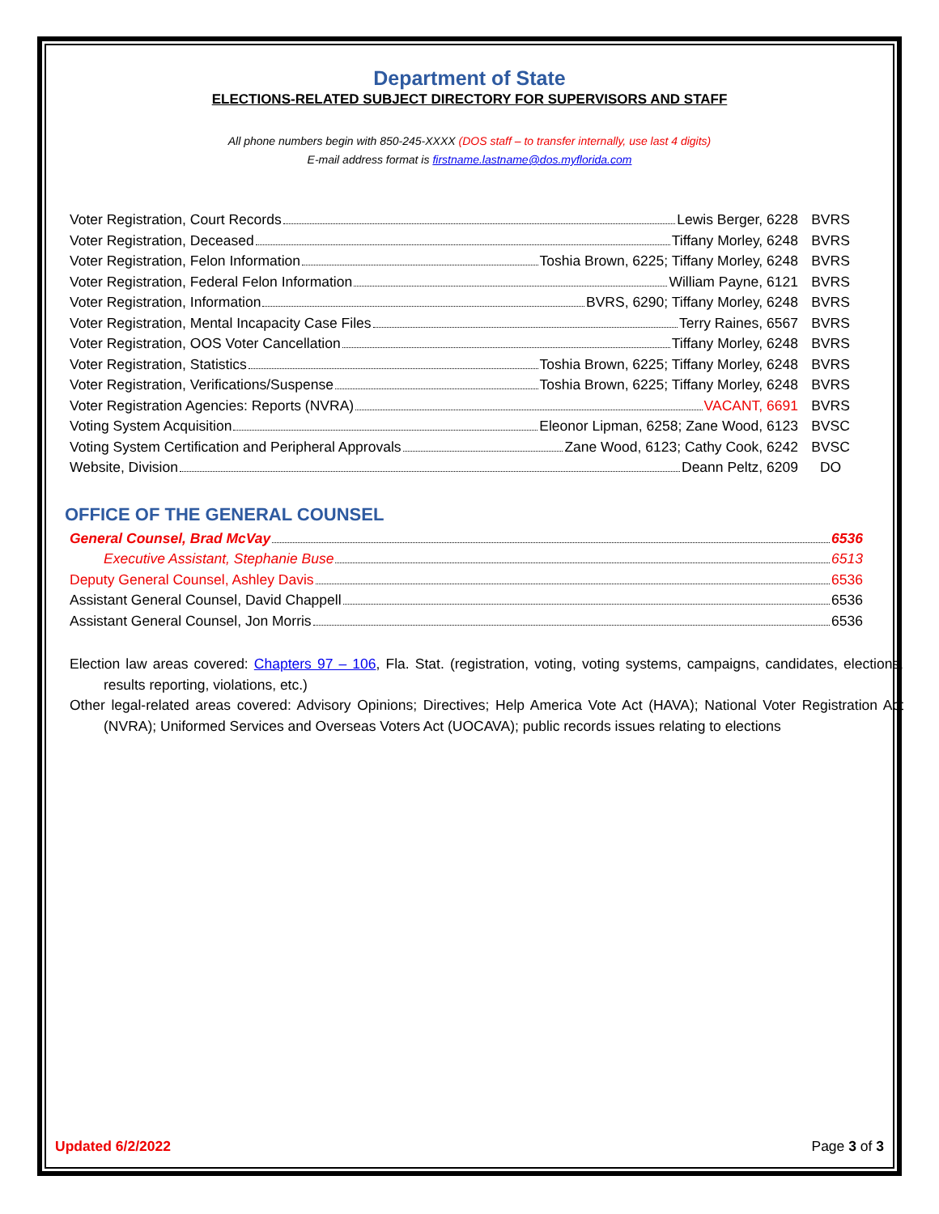Department of State
ELECTIONS-RELATED SUBJECT DIRECTORY FOR SUPERVISORS AND STAFF
All phone numbers begin with 850-245-XXXX (DOS staff – to transfer internally, use last 4 digits)
E-mail address format is firstname.lastname@dos.myflorida.com
| Voter Registration, Court Records Lewis Berger, 6228 | BVRS |
| Voter Registration, Deceased Tiffany Morley, 6248 | BVRS |
| Voter Registration, Felon Information Toshia Brown, 6225; Tiffany Morley, 6248 | BVRS |
| Voter Registration, Federal Felon Information William Payne, 6121 | BVRS |
| Voter Registration, Information BVRS, 6290; Tiffany Morley, 6248 | BVRS |
| Voter Registration, Mental Incapacity Case Files Terry Raines, 6567 | BVRS |
| Voter Registration, OOS Voter Cancellation Tiffany Morley, 6248 | BVRS |
| Voter Registration, Statistics Toshia Brown, 6225; Tiffany Morley, 6248 | BVRS |
| Voter Registration, Verifications/Suspense Toshia Brown, 6225; Tiffany Morley, 6248 | BVRS |
| Voter Registration Agencies: Reports (NVRA) VACANT, 6691 | BVRS |
| Voting System Acquisition Eleonor Lipman, 6258; Zane Wood, 6123 | BVSC |
| Voting System Certification and Peripheral Approvals Zane Wood, 6123; Cathy Cook, 6242 | BVSC |
| Website, Division Deann Peltz, 6209 | DO |
OFFICE OF THE GENERAL COUNSEL
General Counsel, Brad McVay 6536
Executive Assistant, Stephanie Buse 6513
Deputy General Counsel, Ashley Davis 6536
Assistant General Counsel, David Chappell 6536
Assistant General Counsel, Jon Morris 6536
Election law areas covered: Chapters 97 – 106, Fla. Stat. (registration, voting, voting systems, campaigns, candidates, elections, results reporting, violations, etc.)
Other legal-related areas covered: Advisory Opinions; Directives; Help America Vote Act (HAVA); National Voter Registration Act (NVRA); Uniformed Services and Overseas Voters Act (UOCAVA); public records issues relating to elections
Updated 6/2/2022 Page 3 of 3